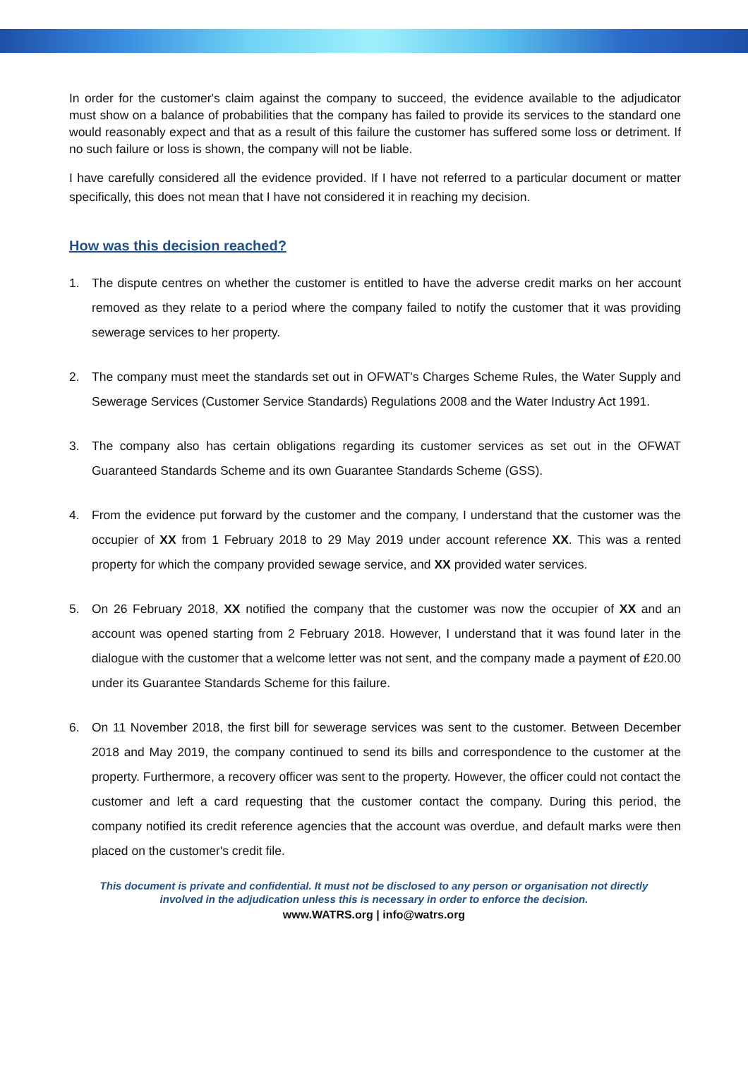In order for the customer's claim against the company to succeed, the evidence available to the adjudicator must show on a balance of probabilities that the company has failed to provide its services to the standard one would reasonably expect and that as a result of this failure the customer has suffered some loss or detriment. If no such failure or loss is shown, the company will not be liable.
I have carefully considered all the evidence provided. If I have not referred to a particular document or matter specifically, this does not mean that I have not considered it in reaching my decision.
How was this decision reached?
1. The dispute centres on whether the customer is entitled to have the adverse credit marks on her account removed as they relate to a period where the company failed to notify the customer that it was providing sewerage services to her property.
2. The company must meet the standards set out in OFWAT's Charges Scheme Rules, the Water Supply and Sewerage Services (Customer Service Standards) Regulations 2008 and the Water Industry Act 1991.
3. The company also has certain obligations regarding its customer services as set out in the OFWAT Guaranteed Standards Scheme and its own Guarantee Standards Scheme (GSS).
4. From the evidence put forward by the customer and the company, I understand that the customer was the occupier of XX from 1 February 2018 to 29 May 2019 under account reference XX. This was a rented property for which the company provided sewage service, and XX provided water services.
5. On 26 February 2018, XX notified the company that the customer was now the occupier of XX and an account was opened starting from 2 February 2018. However, I understand that it was found later in the dialogue with the customer that a welcome letter was not sent, and the company made a payment of £20.00 under its Guarantee Standards Scheme for this failure.
6. On 11 November 2018, the first bill for sewerage services was sent to the customer. Between December 2018 and May 2019, the company continued to send its bills and correspondence to the customer at the property. Furthermore, a recovery officer was sent to the property. However, the officer could not contact the customer and left a card requesting that the customer contact the company. During this period, the company notified its credit reference agencies that the account was overdue, and default marks were then placed on the customer's credit file.
This document is private and confidential. It must not be disclosed to any person or organisation not directly
involved in the adjudication unless this is necessary in order to enforce the decision.
www.WATRS.org | info@watrs.org